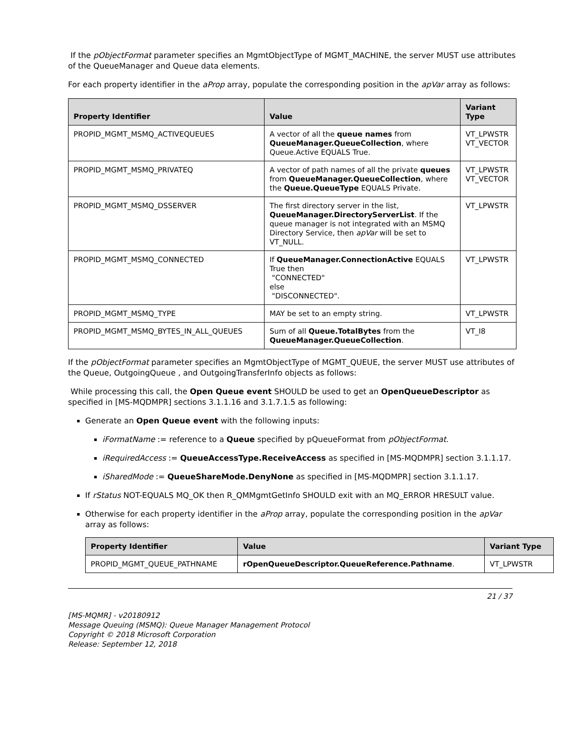If the pObjectFormat parameter specifies an MgmtObjectType of MGMT_MACHINE, the server MUST use attributes of the QueueManager and Queue data elements.
For each property identifier in the aProp array, populate the corresponding position in the apVar array as follows:
| Property Identifier | Value | Variant Type |
| --- | --- | --- |
| PROPID_MGMT_MSMQ_ACTIVEQUEUES | A vector of all the queue names from QueueManager.QueueCollection , where Queue.Active EQUALS True. | VT_LPWSTR VT_VECTOR |
| PROPID_MGMT_MSMQ_PRIVATEQ | A vector of path names of all the private queues from QueueManager.QueueCollection , where the Queue.QueueType EQUALS Private. | VT_LPWSTR VT_VECTOR |
| PROPID_MGMT_MSMQ_DSSERVER | The first directory server in the list, QueueManager.DirectoryServerList . If the queue manager is not integrated with an MSMQ Directory Service, then apVar will be set to VT_NULL. | VT_LPWSTR |
| PROPID_MGMT_MSMQ_CONNECTED | If QueueManager.ConnectionActive EQUALS True then "CONNECTED" else "DISCONNECTED". | VT_LPWSTR |
| PROPID_MGMT_MSMQ_TYPE | MAY be set to an empty string. | VT_LPWSTR |
| PROPID_MGMT_MSMQ_BYTES_IN_ALL_QUEUES | Sum of all Queue.TotalBytes from the QueueManager.QueueCollection . | VT_I8 |
If the pObjectFormat parameter specifies an MgmtObjectType of MGMT_QUEUE, the server MUST use attributes of the Queue, OutgoingQueue , and OutgoingTransferInfo objects as follows:
While processing this call, the Open Queue event SHOULD be used to get an OpenQueueDescriptor as specified in [MS-MQDMPR] sections 3.1.1.16 and 3.1.7.1.5 as following:
Generate an Open Queue event with the following inputs:
iFormatName := reference to a Queue specified by pQueueFormat from pObjectFormat.
iRequiredAccess := QueueAccessType.ReceiveAccess as specified in [MS-MQDMPR] section 3.1.1.17.
iSharedMode := QueueShareMode.DenyNone as specified in [MS-MQDMPR] section 3.1.1.17.
If rStatus NOT-EQUALS MQ_OK then R_QMMgmtGetInfo SHOULD exit with an MQ_ERROR HRESULT value.
Otherwise for each property identifier in the aProp array, populate the corresponding position in the apVar array as follows:
| Property Identifier | Value | Variant Type |
| --- | --- | --- |
| PROPID_MGMT_QUEUE_PATHNAME | rOpenQueueDescriptor.QueueReference.Pathname . | VT_LPWSTR |
21 / 37
[MS-MQMR] - v20180912
Message Queuing (MSMQ): Queue Manager Management Protocol
Copyright © 2018 Microsoft Corporation
Release: September 12, 2018